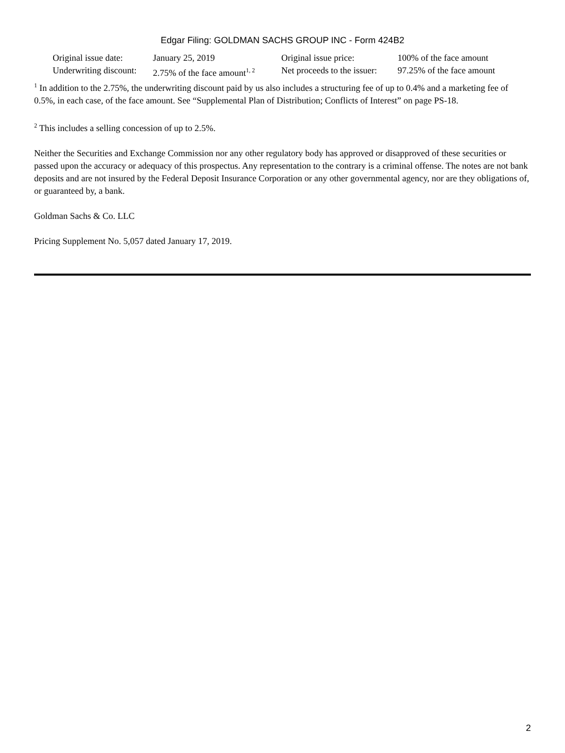Edgar Filing: GOLDMAN SACHS GROUP INC - Form 424B2
| Original issue date: | January 25, 2019 | Original issue price: | 100% of the face amount |
| Underwriting discount: | 2.75% of the face amount<sup>1, 2</sup> | Net proceeds to the issuer: | 97.25% of the face amount |
<sup>1</sup> In addition to the 2.75%, the underwriting discount paid by us also includes a structuring fee of up to 0.4% and a marketing fee of 0.5%, in each case, of the face amount. See “Supplemental Plan of Distribution; Conflicts of Interest” on page PS-18.
<sup>2</sup> This includes a selling concession of up to 2.5%.
Neither the Securities and Exchange Commission nor any other regulatory body has approved or disapproved of these securities or passed upon the accuracy or adequacy of this prospectus. Any representation to the contrary is a criminal offense. The notes are not bank deposits and are not insured by the Federal Deposit Insurance Corporation or any other governmental agency, nor are they obligations of, or guaranteed by, a bank.
Goldman Sachs & Co. LLC
Pricing Supplement No. 5,057 dated January 17, 2019.
2